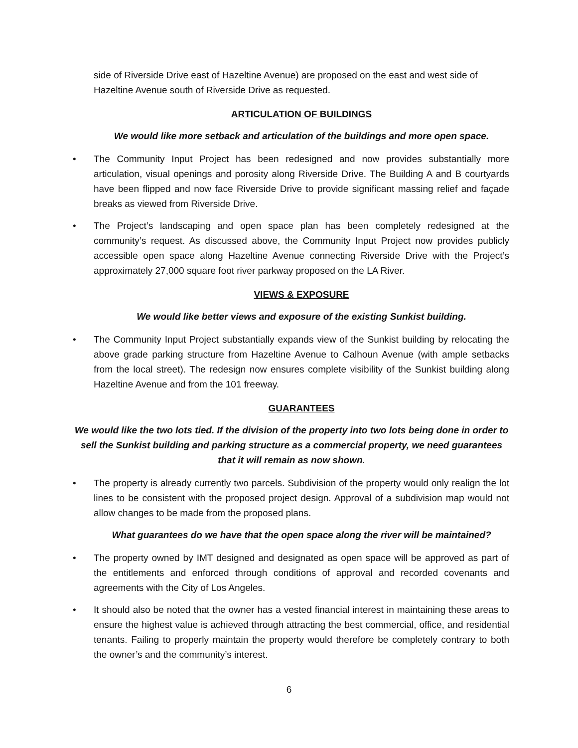side of Riverside Drive east of Hazeltine Avenue) are proposed on the east and west side of Hazeltine Avenue south of Riverside Drive as requested.
ARTICULATION OF BUILDINGS
We would like more setback and articulation of the buildings and more open space.
• The Community Input Project has been redesigned and now provides substantially more articulation, visual openings and porosity along Riverside Drive. The Building A and B courtyards have been flipped and now face Riverside Drive to provide significant massing relief and façade breaks as viewed from Riverside Drive.
• The Project’s landscaping and open space plan has been completely redesigned at the community’s request. As discussed above, the Community Input Project now provides publicly accessible open space along Hazeltine Avenue connecting Riverside Drive with the Project’s approximately 27,000 square foot river parkway proposed on the LA River.
VIEWS & EXPOSURE
We would like better views and exposure of the existing Sunkist building.
• The Community Input Project substantially expands view of the Sunkist building by relocating the above grade parking structure from Hazeltine Avenue to Calhoun Avenue (with ample setbacks from the local street). The redesign now ensures complete visibility of the Sunkist building along Hazeltine Avenue and from the 101 freeway.
GUARANTEES
We would like the two lots tied. If the division of the property into two lots being done in order to sell the Sunkist building and parking structure as a commercial property, we need guarantees that it will remain as now shown.
• The property is already currently two parcels. Subdivision of the property would only realign the lot lines to be consistent with the proposed project design. Approval of a subdivision map would not allow changes to be made from the proposed plans.
What guarantees do we have that the open space along the river will be maintained?
• The property owned by IMT designed and designated as open space will be approved as part of the entitlements and enforced through conditions of approval and recorded covenants and agreements with the City of Los Angeles.
• It should also be noted that the owner has a vested financial interest in maintaining these areas to ensure the highest value is achieved through attracting the best commercial, office, and residential tenants. Failing to properly maintain the property would therefore be completely contrary to both the owner’s and the community’s interest.
6